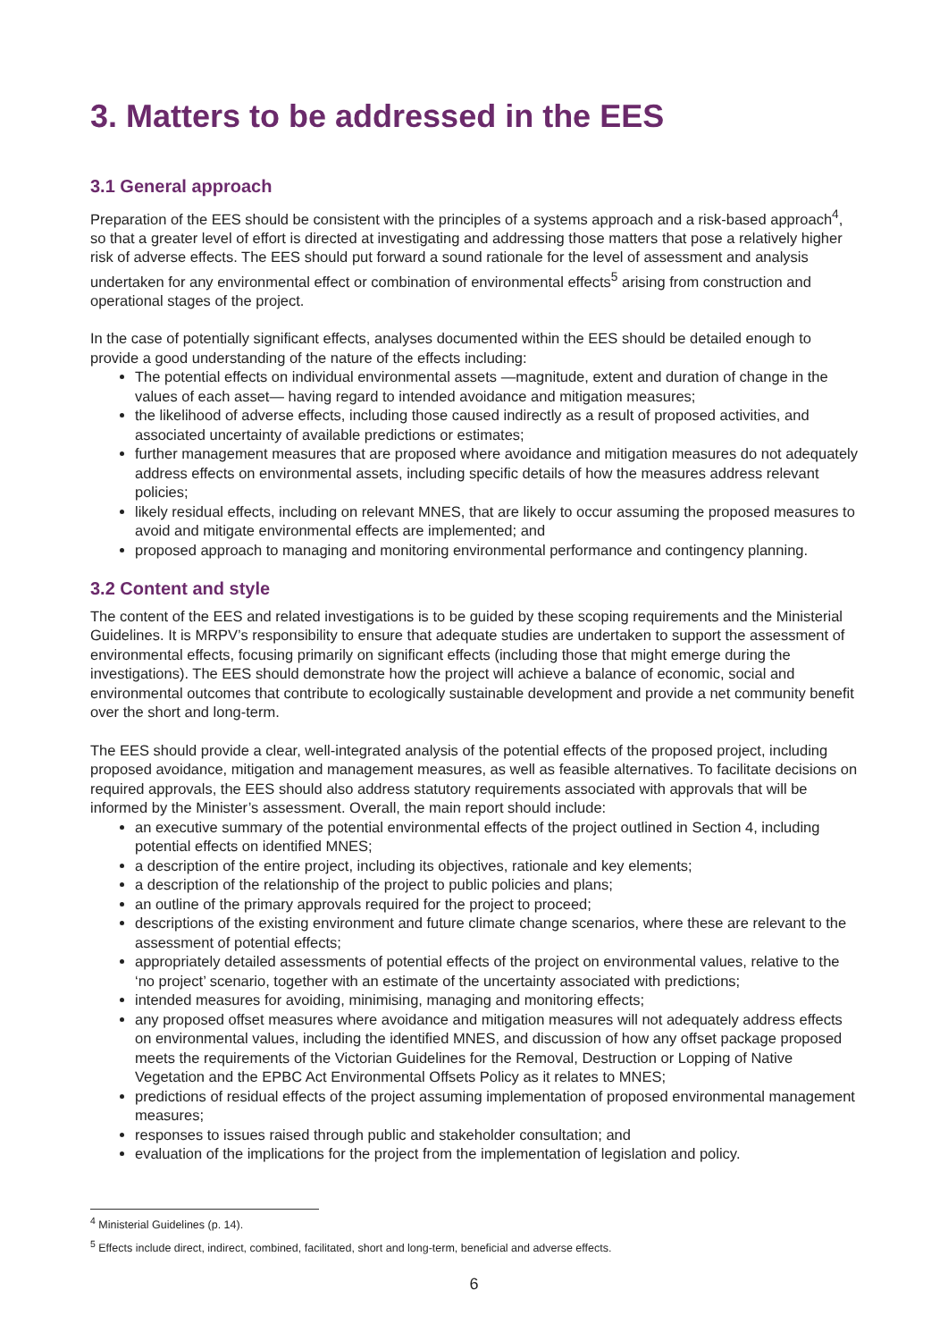3. Matters to be addressed in the EES
3.1 General approach
Preparation of the EES should be consistent with the principles of a systems approach and a risk-based approach<sup>4</sup>, so that a greater level of effort is directed at investigating and addressing those matters that pose a relatively higher risk of adverse effects. The EES should put forward a sound rationale for the level of assessment and analysis undertaken for any environmental effect or combination of environmental effects<sup>5</sup> arising from construction and operational stages of the project.
In the case of potentially significant effects, analyses documented within the EES should be detailed enough to provide a good understanding of the nature of the effects including:
The potential effects on individual environmental assets —magnitude, extent and duration of change in the values of each asset— having regard to intended avoidance and mitigation measures;
the likelihood of adverse effects, including those caused indirectly as a result of proposed activities, and associated uncertainty of available predictions or estimates;
further management measures that are proposed where avoidance and mitigation measures do not adequately address effects on environmental assets, including specific details of how the measures address relevant policies;
likely residual effects, including on relevant MNES, that are likely to occur assuming the proposed measures to avoid and mitigate environmental effects are implemented; and
proposed approach to managing and monitoring environmental performance and contingency planning.
3.2 Content and style
The content of the EES and related investigations is to be guided by these scoping requirements and the Ministerial Guidelines. It is MRPV’s responsibility to ensure that adequate studies are undertaken to support the assessment of environmental effects, focusing primarily on significant effects (including those that might emerge during the investigations). The EES should demonstrate how the project will achieve a balance of economic, social and environmental outcomes that contribute to ecologically sustainable development and provide a net community benefit over the short and long-term.
The EES should provide a clear, well-integrated analysis of the potential effects of the proposed project, including proposed avoidance, mitigation and management measures, as well as feasible alternatives. To facilitate decisions on required approvals, the EES should also address statutory requirements associated with approvals that will be informed by the Minister’s assessment. Overall, the main report should include:
an executive summary of the potential environmental effects of the project outlined in Section 4, including potential effects on identified MNES;
a description of the entire project, including its objectives, rationale and key elements;
a description of the relationship of the project to public policies and plans;
an outline of the primary approvals required for the project to proceed;
descriptions of the existing environment and future climate change scenarios, where these are relevant to the assessment of potential effects;
appropriately detailed assessments of potential effects of the project on environmental values, relative to the ‘no project’ scenario, together with an estimate of the uncertainty associated with predictions;
intended measures for avoiding, minimising, managing and monitoring effects;
any proposed offset measures where avoidance and mitigation measures will not adequately address effects on environmental values, including the identified MNES, and discussion of how any offset package proposed meets the requirements of the Victorian Guidelines for the Removal, Destruction or Lopping of Native Vegetation and the EPBC Act Environmental Offsets Policy as it relates to MNES;
predictions of residual effects of the project assuming implementation of proposed environmental management measures;
responses to issues raised through public and stakeholder consultation; and
evaluation of the implications for the project from the implementation of legislation and policy.
<sup>4</sup> Ministerial Guidelines (p. 14).
<sup>5</sup> Effects include direct, indirect, combined, facilitated, short and long-term, beneficial and adverse effects.
6